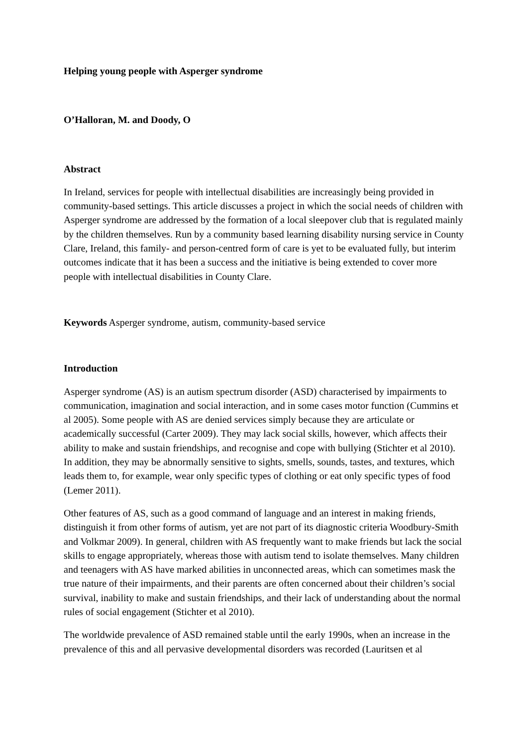Helping young people with Asperger syndrome
O’Halloran, M. and Doody, O
Abstract
In Ireland, services for people with intellectual disabilities are increasingly being provided in community-based settings. This article discusses a project in which the social needs of children with Asperger syndrome are addressed by the formation of a local sleepover club that is regulated mainly by the children themselves. Run by a community based learning disability nursing service in County Clare, Ireland, this family- and person-centred form of care is yet to be evaluated fully, but interim outcomes indicate that it has been a success and the initiative is being extended to cover more people with intellectual disabilities in County Clare.
Keywords Asperger syndrome, autism, community-based service
Introduction
Asperger syndrome (AS) is an autism spectrum disorder (ASD) characterised by impairments to communication, imagination and social interaction, and in some cases motor function (Cummins et al 2005). Some people with AS are denied services simply because they are articulate or academically successful (Carter 2009). They may lack social skills, however, which affects their ability to make and sustain friendships, and recognise and cope with bullying (Stichter et al 2010). In addition, they may be abnormally sensitive to sights, smells, sounds, tastes, and textures, which leads them to, for example, wear only specific types of clothing or eat only specific types of food (Lemer 2011).
Other features of AS, such as a good command of language and an interest in making friends, distinguish it from other forms of autism, yet are not part of its diagnostic criteria Woodbury-Smith and Volkmar 2009). In general, children with AS frequently want to make friends but lack the social skills to engage appropriately, whereas those with autism tend to isolate themselves. Many children and teenagers with AS have marked abilities in unconnected areas, which can sometimes mask the true nature of their impairments, and their parents are often concerned about their children’s social survival, inability to make and sustain friendships, and their lack of understanding about the normal rules of social engagement (Stichter et al 2010).
The worldwide prevalence of ASD remained stable until the early 1990s, when an increase in the prevalence of this and all pervasive developmental disorders was recorded (Lauritsen et al